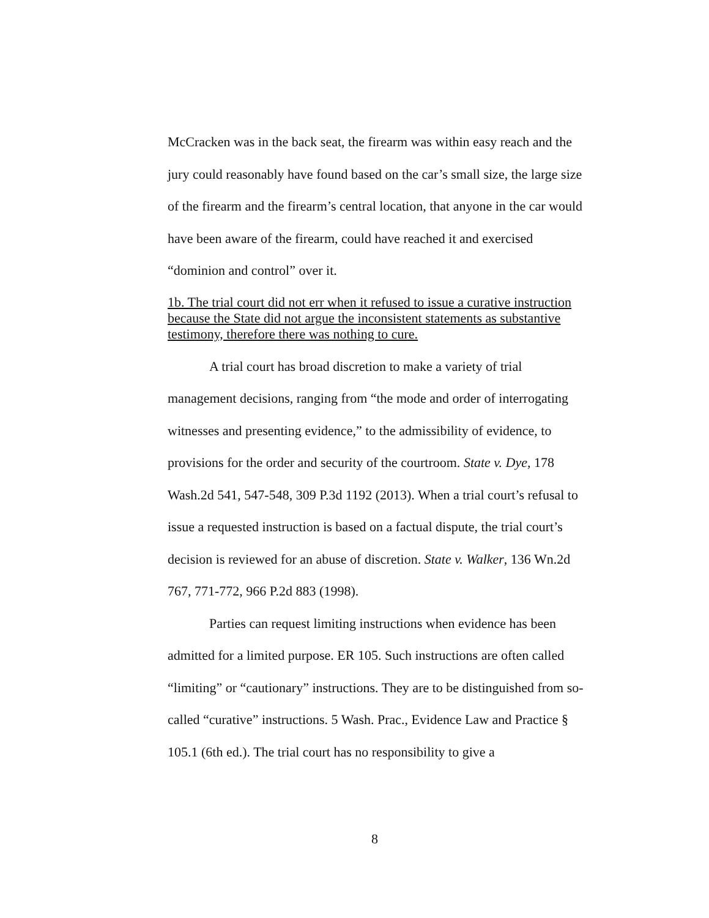McCracken was in the back seat, the firearm was within easy reach and the jury could reasonably have found based on the car’s small size, the large size of the firearm and the firearm’s central location, that anyone in the car would have been aware of the firearm, could have reached it and exercised “dominion and control” over it.
1b. The trial court did not err when it refused to issue a curative instruction because the State did not argue the inconsistent statements as substantive testimony, therefore there was nothing to cure.
A trial court has broad discretion to make a variety of trial management decisions, ranging from “the mode and order of interrogating witnesses and presenting evidence,” to the admissibility of evidence, to provisions for the order and security of the courtroom. State v. Dye, 178 Wash.2d 541, 547-548, 309 P.3d 1192 (2013). When a trial court’s refusal to issue a requested instruction is based on a factual dispute, the trial court’s decision is reviewed for an abuse of discretion. State v. Walker, 136 Wn.2d 767, 771-772, 966 P.2d 883 (1998).
Parties can request limiting instructions when evidence has been admitted for a limited purpose. ER 105. Such instructions are often called “limiting” or “cautionary” instructions. They are to be distinguished from so-called “curative” instructions. 5 Wash. Prac., Evidence Law and Practice § 105.1 (6th ed.). The trial court has no responsibility to give a
8